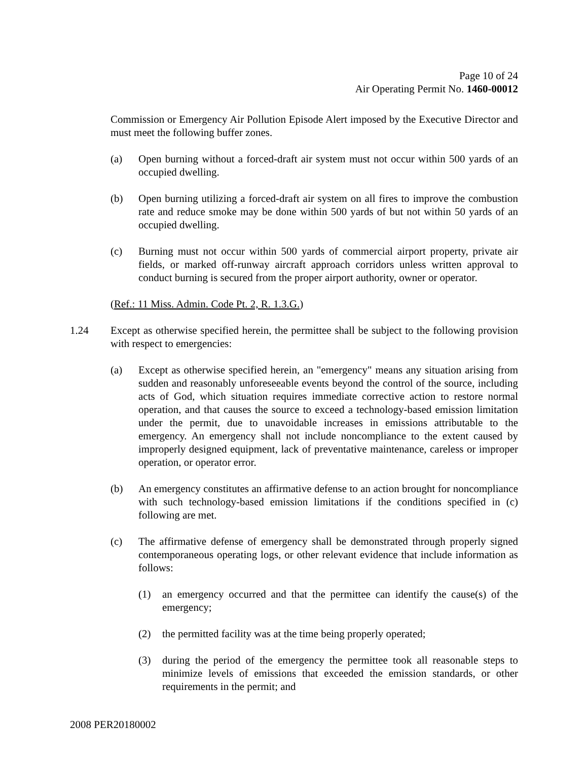Page 10 of 24
Air Operating Permit No. 1460-00012
Commission or Emergency Air Pollution Episode Alert imposed by the Executive Director and must meet the following buffer zones.
(a) Open burning without a forced-draft air system must not occur within 500 yards of an occupied dwelling.
(b) Open burning utilizing a forced-draft air system on all fires to improve the combustion rate and reduce smoke may be done within 500 yards of but not within 50 yards of an occupied dwelling.
(c) Burning must not occur within 500 yards of commercial airport property, private air fields, or marked off-runway aircraft approach corridors unless written approval to conduct burning is secured from the proper airport authority, owner or operator.
(Ref.: 11 Miss. Admin. Code Pt. 2, R. 1.3.G.)
1.24 Except as otherwise specified herein, the permittee shall be subject to the following provision with respect to emergencies:
(a) Except as otherwise specified herein, an "emergency" means any situation arising from sudden and reasonably unforeseeable events beyond the control of the source, including acts of God, which situation requires immediate corrective action to restore normal operation, and that causes the source to exceed a technology-based emission limitation under the permit, due to unavoidable increases in emissions attributable to the emergency. An emergency shall not include noncompliance to the extent caused by improperly designed equipment, lack of preventative maintenance, careless or improper operation, or operator error.
(b) An emergency constitutes an affirmative defense to an action brought for noncompliance with such technology-based emission limitations if the conditions specified in (c) following are met.
(c) The affirmative defense of emergency shall be demonstrated through properly signed contemporaneous operating logs, or other relevant evidence that include information as follows:
(1) an emergency occurred and that the permittee can identify the cause(s) of the emergency;
(2) the permitted facility was at the time being properly operated;
(3) during the period of the emergency the permittee took all reasonable steps to minimize levels of emissions that exceeded the emission standards, or other requirements in the permit; and
2008 PER20180002